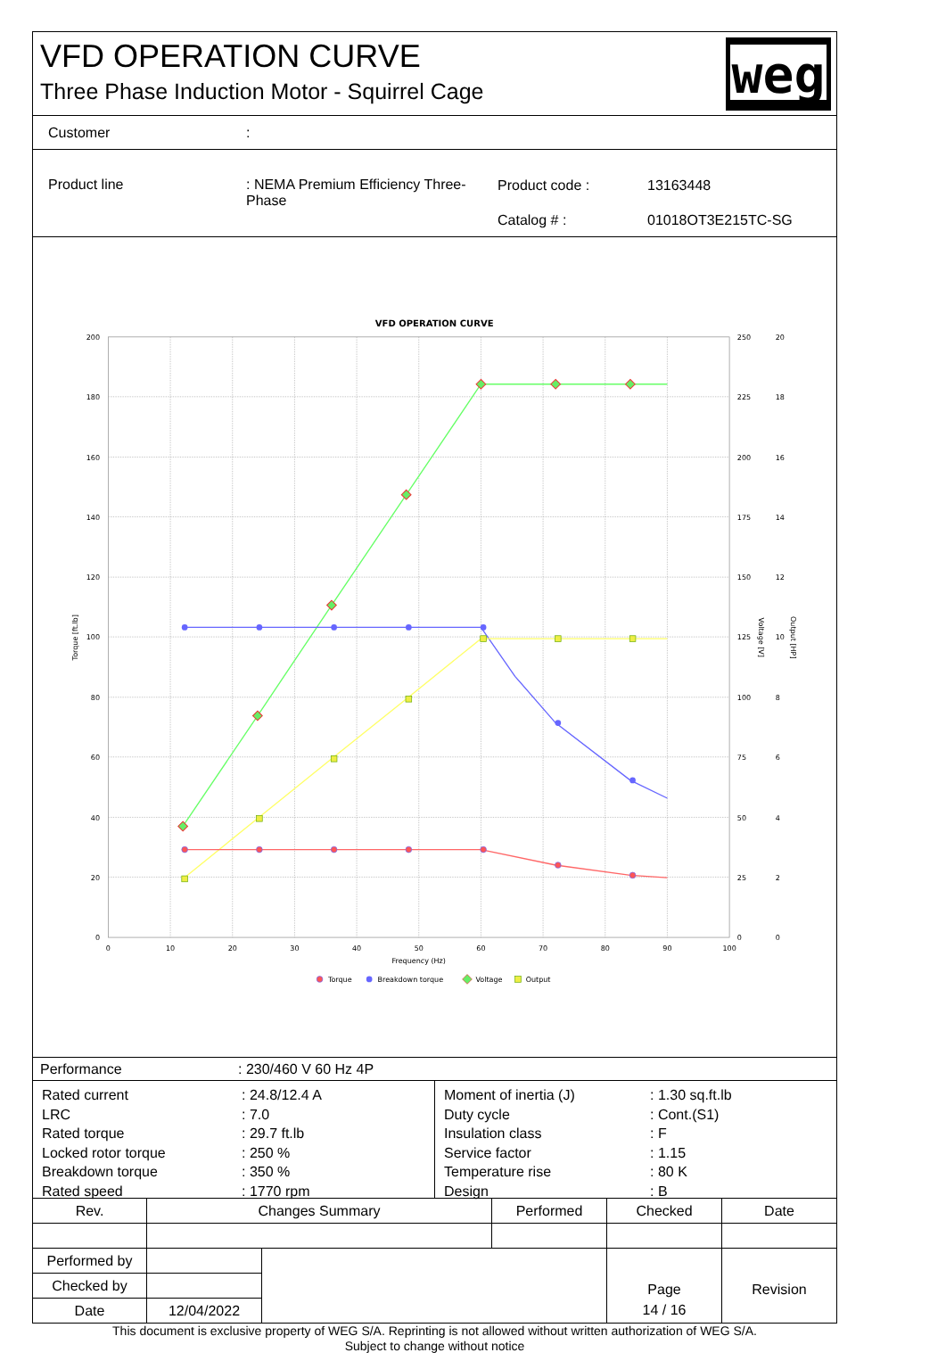VFD OPERATION CURVE
Three Phase Induction Motor - Squirrel Cage
weg
Customer :
Product line : NEMA Premium Efficiency Three-
Phase
Product code : 13163448
Catalog # : 01018OT3E215TC-SG
VFD OPERATION CURVE
200
180
160
140
120
100
80
60
40
20
0
250
225
200
175
150
125
100
75
50
25
0
20
18
16
14
12
10
8
6
4
2
0
0
10
20
30
40
50
60
70
80
90
100
Frequency (Hz)
Torque [ft.lb]
Voltage [V]
Output [HP]
Torque
Breakdown torque
Voltage
Output
Performance : 230/460 V 60 Hz 4P
| Rated current | : 24.8/12.4 A |
| LRC | : 7.0 |
| Rated torque | : 29.7 ft.lb |
| Locked rotor torque | : 250 % |
| Breakdown torque | : 350 % |
| Rated speed | : 1770 rpm |
| Moment of inertia (J) | : 1.30 sq.ft.lb |
| Duty cycle | : Cont.(S1) |
| Insulation class | : F |
| Service factor | : 1.15 |
| Temperature rise | : 80 K |
| Design | : B |
| Rev. | Changes Summary | | Performed | Checked | Date |
| Performed by | | | | Page | Revision |
| Checked by | | | | | |
| Date | 12/04/2022 | | | 14 / 16 | |
This document is exclusive property of WEG S/A. Reprinting is not allowed without written authorization of WEG S/A.
Subject to change without notice